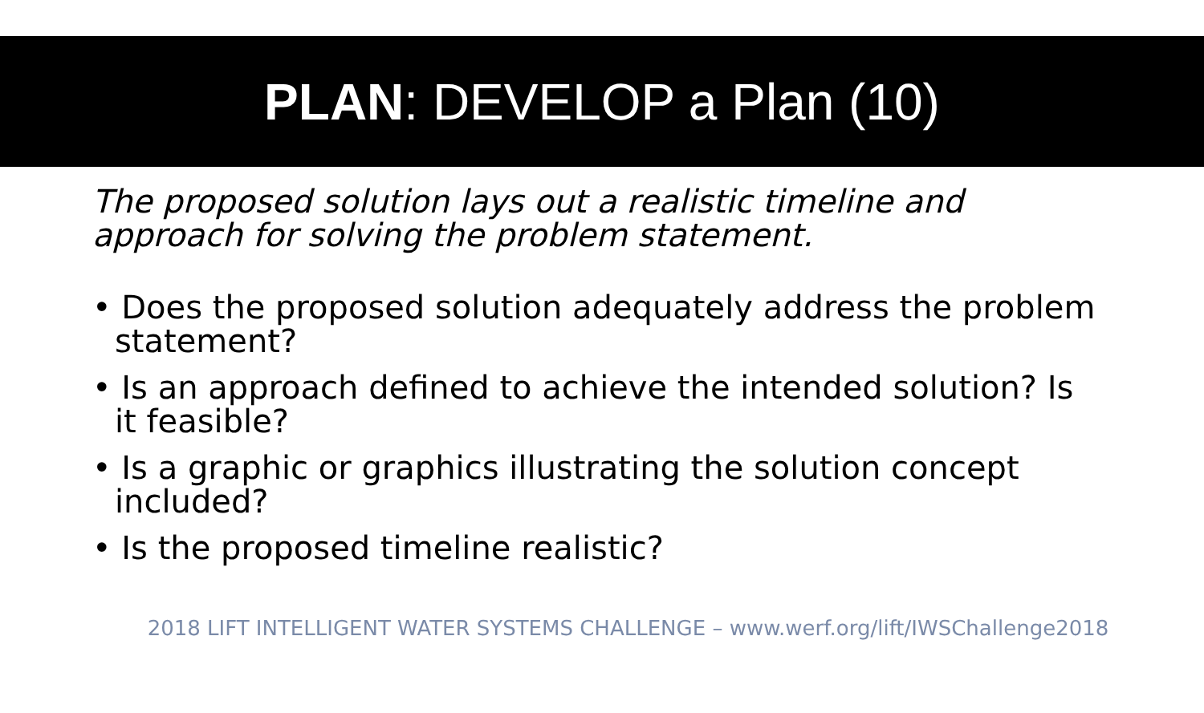PLAN: DEVELOP a Plan (10)
The proposed solution lays out a realistic timeline and approach for solving the problem statement.
• Does the proposed solution adequately address the problem statement?
• Is an approach defined to achieve the intended solution? Is it feasible?
• Is a graphic or graphics illustrating the solution concept included?
• Is the proposed timeline realistic?
2018 LIFT INTELLIGENT WATER SYSTEMS CHALLENGE – www.werf.org/lift/IWSChallenge2018